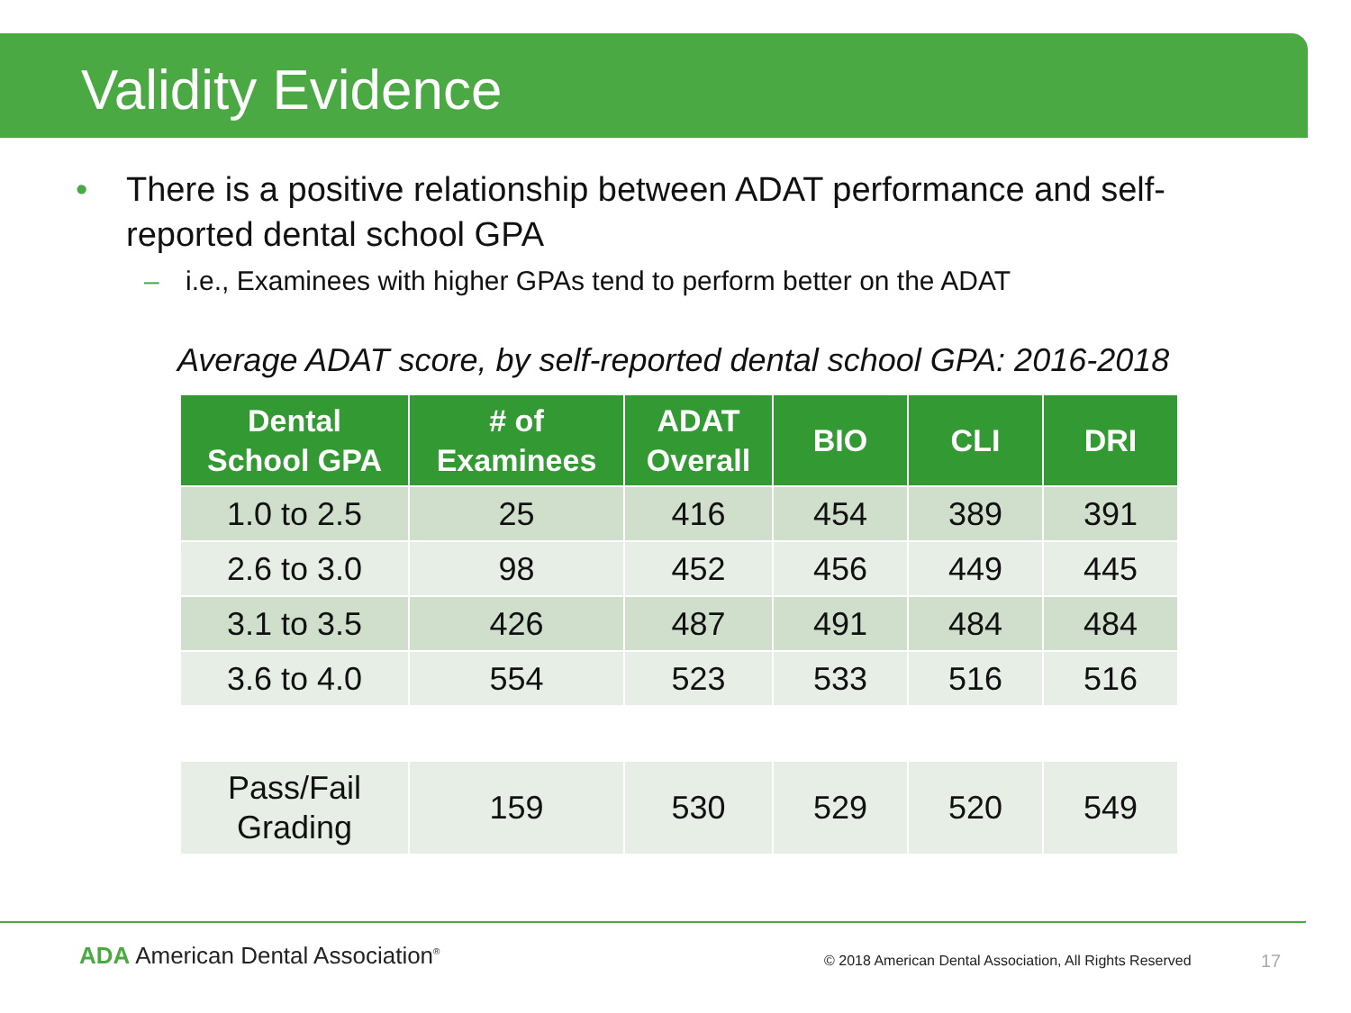Validity Evidence
• There is a positive relationship between ADAT performance and self-reported dental school GPA
– i.e., Examinees with higher GPAs tend to perform better on the ADAT
Average ADAT score, by self-reported dental school GPA: 2016-2018
| Dental School GPA | # of Examinees | ADAT Overall | BIO | CLI | DRI |
| --- | --- | --- | --- | --- | --- |
| 1.0 to 2.5 | 25 | 416 | 454 | 389 | 391 |
| 2.6 to 3.0 | 98 | 452 | 456 | 449 | 445 |
| 3.1 to 3.5 | 426 | 487 | 491 | 484 | 484 |
| 3.6 to 4.0 | 554 | 523 | 533 | 516 | 516 |
| Pass/Fail Grading | 159 | 530 | 529 | 520 | 549 |
ADA American Dental Association<sup>®</sup>
© 2018 American Dental Association, All Rights Reserved
17